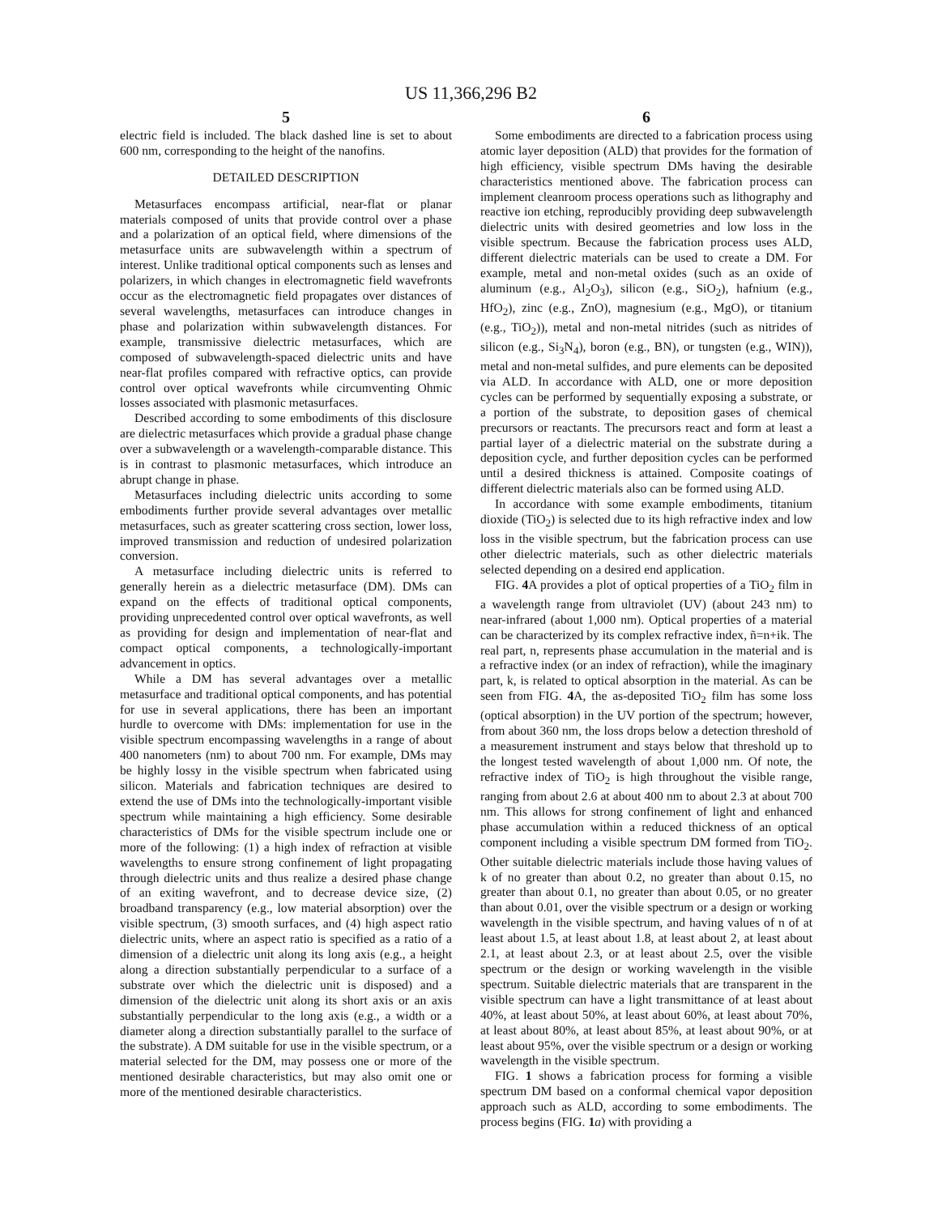US 11,366,296 B2
5
electric field is included. The black dashed line is set to about 600 nm, corresponding to the height of the nanofins.
DETAILED DESCRIPTION
Metasurfaces encompass artificial, near-flat or planar materials composed of units that provide control over a phase and a polarization of an optical field, where dimensions of the metasurface units are subwavelength within a spectrum of interest. Unlike traditional optical components such as lenses and polarizers, in which changes in electromagnetic field wavefronts occur as the electromagnetic field propagates over distances of several wavelengths, metasurfaces can introduce changes in phase and polarization within subwavelength distances. For example, transmissive dielectric metasurfaces, which are composed of subwavelength-spaced dielectric units and have near-flat profiles compared with refractive optics, can provide control over optical wavefronts while circumventing Ohmic losses associated with plasmonic metasurfaces.
Described according to some embodiments of this disclosure are dielectric metasurfaces which provide a gradual phase change over a subwavelength or a wavelength-comparable distance. This is in contrast to plasmonic metasurfaces, which introduce an abrupt change in phase.
Metasurfaces including dielectric units according to some embodiments further provide several advantages over metallic metasurfaces, such as greater scattering cross section, lower loss, improved transmission and reduction of undesired polarization conversion.
A metasurface including dielectric units is referred to generally herein as a dielectric metasurface (DM). DMs can expand on the effects of traditional optical components, providing unprecedented control over optical wavefronts, as well as providing for design and implementation of near-flat and compact optical components, a technologically-important advancement in optics.
While a DM has several advantages over a metallic metasurface and traditional optical components, and has potential for use in several applications, there has been an important hurdle to overcome with DMs: implementation for use in the visible spectrum encompassing wavelengths in a range of about 400 nanometers (nm) to about 700 nm. For example, DMs may be highly lossy in the visible spectrum when fabricated using silicon. Materials and fabrication techniques are desired to extend the use of DMs into the technologically-important visible spectrum while maintaining a high efficiency. Some desirable characteristics of DMs for the visible spectrum include one or more of the following: (1) a high index of refraction at visible wavelengths to ensure strong confinement of light propagating through dielectric units and thus realize a desired phase change of an exiting wavefront, and to decrease device size, (2) broadband transparency (e.g., low material absorption) over the visible spectrum, (3) smooth surfaces, and (4) high aspect ratio dielectric units, where an aspect ratio is specified as a ratio of a dimension of a dielectric unit along its long axis (e.g., a height along a direction substantially perpendicular to a surface of a substrate over which the dielectric unit is disposed) and a dimension of the dielectric unit along its short axis or an axis substantially perpendicular to the long axis (e.g., a width or a diameter along a direction substantially parallel to the surface of the substrate). A DM suitable for use in the visible spectrum, or a material selected for the DM, may possess one or more of the mentioned desirable characteristics, but may also omit one or more of the mentioned desirable characteristics.
6
Some embodiments are directed to a fabrication process using atomic layer deposition (ALD) that provides for the formation of high efficiency, visible spectrum DMs having the desirable characteristics mentioned above. The fabrication process can implement cleanroom process operations such as lithography and reactive ion etching, reproducibly providing deep subwavelength dielectric units with desired geometries and low loss in the visible spectrum. Because the fabrication process uses ALD, different dielectric materials can be used to create a DM. For example, metal and non-metal oxides (such as an oxide of aluminum (e.g., Al<sub>2</sub>O<sub>3</sub>), silicon (e.g., SiO<sub>2</sub>), hafnium (e.g., HfO<sub>2</sub>), zinc (e.g., ZnO), magnesium (e.g., MgO), or titanium (e.g., TiO<sub>2</sub>)), metal and non-metal nitrides (such as nitrides of silicon (e.g., Si<sub>3</sub>N<sub>4</sub>), boron (e.g., BN), or tungsten (e.g., WIN)), metal and non-metal sulfides, and pure elements can be deposited via ALD. In accordance with ALD, one or more deposition cycles can be performed by sequentially exposing a substrate, or a portion of the substrate, to deposition gases of chemical precursors or reactants. The precursors react and form at least a partial layer of a dielectric material on the substrate during a deposition cycle, and further deposition cycles can be performed until a desired thickness is attained. Composite coatings of different dielectric materials also can be formed using ALD.
In accordance with some example embodiments, titanium dioxide (TiO<sub>2</sub>) is selected due to its high refractive index and low loss in the visible spectrum, but the fabrication process can use other dielectric materials, such as other dielectric materials selected depending on a desired end application.
FIG. 4 A provides a plot of optical properties of a TiO<sub>2</sub> film in a wavelength range from ultraviolet (UV) (about 243 nm) to near-infrared (about 1,000 nm). Optical properties of a material can be characterized by its complex refractive index, ñ=n+ik. The real part, n, represents phase accumulation in the material and is a refractive index (or an index of refraction), while the imaginary part, k, is related to optical absorption in the material. As can be seen from FIG. 4 A, the as-deposited TiO<sub>2</sub> film has some loss (optical absorption) in the UV portion of the spectrum; however, from about 360 nm, the loss drops below a detection threshold of a measurement instrument and stays below that threshold up to the longest tested wavelength of about 1,000 nm. Of note, the refractive index of TiO<sub>2</sub> is high throughout the visible range, ranging from about 2.6 at about 400 nm to about 2.3 at about 700 nm. This allows for strong confinement of light and enhanced phase accumulation within a reduced thickness of an optical component including a visible spectrum DM formed from TiO<sub>2</sub>. Other suitable dielectric materials include those having values of k of no greater than about 0.2, no greater than about 0.15, no greater than about 0.1, no greater than about 0.05, or no greater than about 0.01, over the visible spectrum or a design or working wavelength in the visible spectrum, and having values of n of at least about 1.5, at least about 1.8, at least about 2, at least about 2.1, at least about 2.3, or at least about 2.5, over the visible spectrum or the design or working wavelength in the visible spectrum. Suitable dielectric materials that are transparent in the visible spectrum can have a light transmittance of at least about 40%, at least about 50%, at least about 60%, at least about 70%, at least about 80%, at least about 85%, at least about 90%, or at least about 95%, over the visible spectrum or a design or working wavelength in the visible spectrum.
FIG. 1 shows a fabrication process for forming a visible spectrum DM based on a conformal chemical vapor deposition approach such as ALD, according to some embodiments. The process begins (FIG. 1 a) with providing a